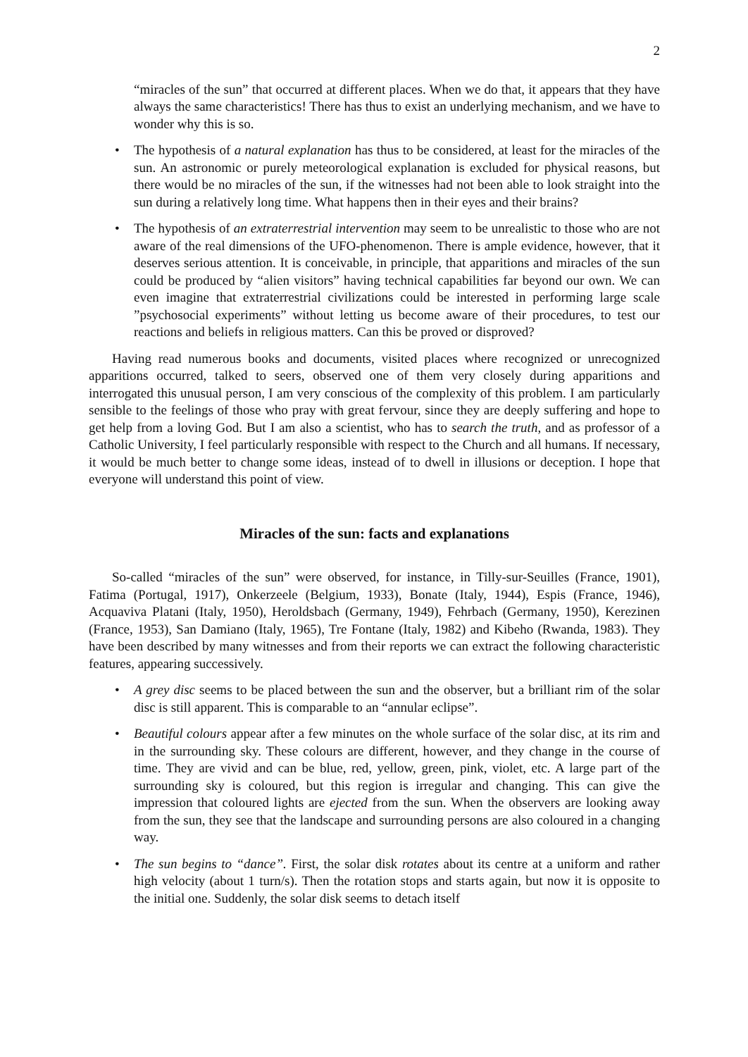2
“miracles of the sun” that occurred at different places. When we do that, it appears that they have always the same characteristics! There has thus to exist an underlying mechanism, and we have to wonder why this is so.
• The hypothesis of a natural explanation has thus to be considered, at least for the miracles of the sun. An astronomic or purely meteorological explanation is excluded for physical reasons, but there would be no miracles of the sun, if the witnesses had not been able to look straight into the sun during a relatively long time. What happens then in their eyes and their brains?
• The hypothesis of an extraterrestrial intervention may seem to be unrealistic to those who are not aware of the real dimensions of the UFO-phenomenon. There is ample evidence, however, that it deserves serious attention. It is conceivable, in principle, that apparitions and miracles of the sun could be produced by “alien visitors” having technical capabilities far beyond our own. We can even imagine that extraterrestrial civilizations could be interested in performing large scale ”psychosocial experiments” without letting us become aware of their procedures, to test our reactions and beliefs in religious matters. Can this be proved or disproved?
Having read numerous books and documents, visited places where recognized or unrecognized apparitions occurred, talked to seers, observed one of them very closely during apparitions and interrogated this unusual person, I am very conscious of the complexity of this problem. I am particularly sensible to the feelings of those who pray with great fervour, since they are deeply suffering and hope to get help from a loving God. But I am also a scientist, who has to search the truth, and as professor of a Catholic University, I feel particularly responsible with respect to the Church and all humans. If necessary, it would be much better to change some ideas, instead of to dwell in illusions or deception. I hope that everyone will understand this point of view.
Miracles of the sun: facts and explanations
So-called “miracles of the sun” were observed, for instance, in Tilly-sur-Seuilles (France, 1901), Fatima (Portugal, 1917), Onkerzeele (Belgium, 1933), Bonate (Italy, 1944), Espis (France, 1946), Acquaviva Platani (Italy, 1950), Heroldsbach (Germany, 1949), Fehrbach (Germany, 1950), Kerezinen (France, 1953), San Damiano (Italy, 1965), Tre Fontane (Italy, 1982) and Kibeho (Rwanda, 1983). They have been described by many witnesses and from their reports we can extract the following characteristic features, appearing successively.
• A grey disc seems to be placed between the sun and the observer, but a brilliant rim of the solar disc is still apparent. This is comparable to an “annular eclipse”.
• Beautiful colours appear after a few minutes on the whole surface of the solar disc, at its rim and in the surrounding sky. These colours are different, however, and they change in the course of time. They are vivid and can be blue, red, yellow, green, pink, violet, etc. A large part of the surrounding sky is coloured, but this region is irregular and changing. This can give the impression that coloured lights are ejected from the sun. When the observers are looking away from the sun, they see that the landscape and surrounding persons are also coloured in a changing way.
• The sun begins to “dance”. First, the solar disk rotates about its centre at a uniform and rather high velocity (about 1 turn/s). Then the rotation stops and starts again, but now it is opposite to the initial one. Suddenly, the solar disk seems to detach itself